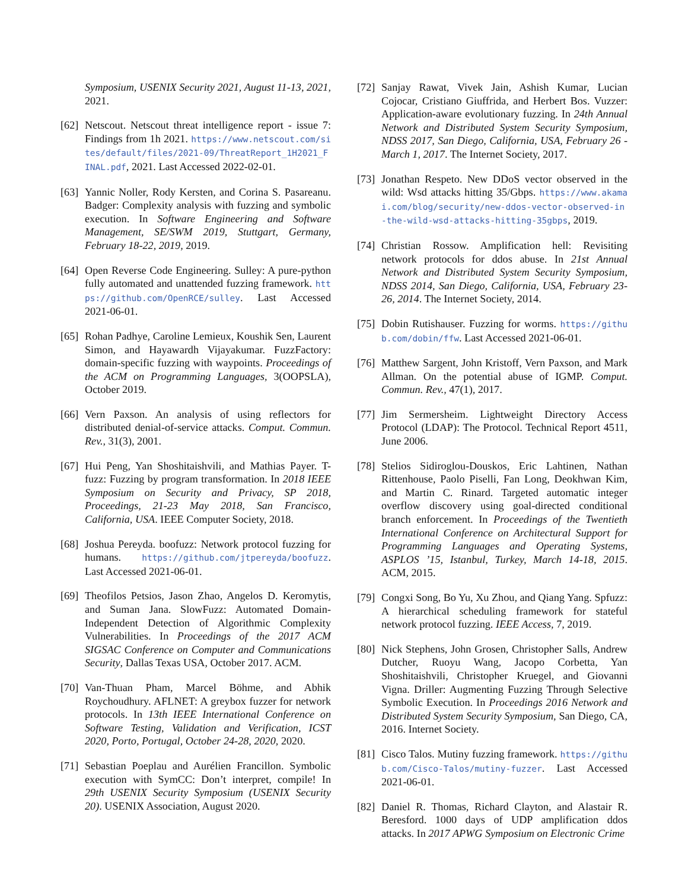Symposium, USENIX Security 2021, August 11-13, 2021, 2021.
[62]
Netscout. Netscout threat intelligence report - issue 7: Findings from 1h 2021. https://www.netscout.com/sites/default/files/2021-09/ThreatReport_1H2021_FINAL.pdf, 2021. Last Accessed 2022-02-01.
[63]
Yannic Noller, Rody Kersten, and Corina S. Pasareanu. Badger: Complexity analysis with fuzzing and symbolic execution. In Software Engineering and Software Management, SE/SWM 2019, Stuttgart, Germany, February 18-22, 2019, 2019.
[64]
Open Reverse Code Engineering. Sulley: A pure-python fully automated and unattended fuzzing framework. https://github.com/OpenRCE/sulley. Last Accessed 2021-06-01.
[65]
Rohan Padhye, Caroline Lemieux, Koushik Sen, Laurent Simon, and Hayawardh Vijayakumar. FuzzFactory: domain-specific fuzzing with waypoints. Proceedings of the ACM on Programming Languages, 3(OOPSLA), October 2019.
[66]
Vern Paxson. An analysis of using reflectors for distributed denial-of-service attacks. Comput. Commun. Rev., 31(3), 2001.
[67]
Hui Peng, Yan Shoshitaishvili, and Mathias Payer. T-fuzz: Fuzzing by program transformation. In 2018 IEEE Symposium on Security and Privacy, SP 2018, Proceedings, 21-23 May 2018, San Francisco, California, USA. IEEE Computer Society, 2018.
[68]
Joshua Pereyda. boofuzz: Network protocol fuzzing for humans. https://github.com/jtpereyda/boofuzz. Last Accessed 2021-06-01.
[69]
Theofilos Petsios, Jason Zhao, Angelos D. Keromytis, and Suman Jana. SlowFuzz: Automated Domain-Independent Detection of Algorithmic Complexity Vulnerabilities. In Proceedings of the 2017 ACM SIGSAC Conference on Computer and Communications Security, Dallas Texas USA, October 2017. ACM.
[70]
Van-Thuan Pham, Marcel Böhme, and Abhik Roychoudhury. AFLNET: A greybox fuzzer for network protocols. In 13th IEEE International Conference on Software Testing, Validation and Verification, ICST 2020, Porto, Portugal, October 24-28, 2020, 2020.
[71]
Sebastian Poeplau and Aurélien Francillon. Symbolic execution with SymCC: Don’t interpret, compile! In 29th USENIX Security Symposium (USENIX Security 20). USENIX Association, August 2020.
[72]
Sanjay Rawat, Vivek Jain, Ashish Kumar, Lucian Cojocar, Cristiano Giuffrida, and Herbert Bos. Vuzzer: Application-aware evolutionary fuzzing. In 24th Annual Network and Distributed System Security Symposium, NDSS 2017, San Diego, California, USA, February 26 - March 1, 2017. The Internet Society, 2017.
[73]
Jonathan Respeto. New DDoS vector observed in the wild: Wsd attacks hitting 35/Gbps. https://www.akamai.com/blog/security/new-ddos-vector-observed-in-the-wild-wsd-attacks-hitting-35gbps, 2019.
[74]
Christian Rossow. Amplification hell: Revisiting network protocols for ddos abuse. In 21st Annual Network and Distributed System Security Symposium, NDSS 2014, San Diego, California, USA, February 23-26, 2014. The Internet Society, 2014.
[75]
Dobin Rutishauser. Fuzzing for worms. https://github.com/dobin/ffw. Last Accessed 2021-06-01.
[76]
Matthew Sargent, John Kristoff, Vern Paxson, and Mark Allman. On the potential abuse of IGMP. Comput. Commun. Rev., 47(1), 2017.
[77]
Jim Sermersheim. Lightweight Directory Access Protocol (LDAP): The Protocol. Technical Report 4511, June 2006.
[78]
Stelios Sidiroglou-Douskos, Eric Lahtinen, Nathan Rittenhouse, Paolo Piselli, Fan Long, Deokhwan Kim, and Martin C. Rinard. Targeted automatic integer overflow discovery using goal-directed conditional branch enforcement. In Proceedings of the Twentieth International Conference on Architectural Support for Programming Languages and Operating Systems, ASPLOS ’15, Istanbul, Turkey, March 14-18, 2015. ACM, 2015.
[79]
Congxi Song, Bo Yu, Xu Zhou, and Qiang Yang. Spfuzz: A hierarchical scheduling framework for stateful network protocol fuzzing. IEEE Access, 7, 2019.
[80]
Nick Stephens, John Grosen, Christopher Salls, Andrew Dutcher, Ruoyu Wang, Jacopo Corbetta, Yan Shoshitaishvili, Christopher Kruegel, and Giovanni Vigna. Driller: Augmenting Fuzzing Through Selective Symbolic Execution. In Proceedings 2016 Network and Distributed System Security Symposium, San Diego, CA, 2016. Internet Society.
[81]
Cisco Talos. Mutiny fuzzing framework. https://github.com/Cisco-Talos/mutiny-fuzzer. Last Accessed 2021-06-01.
[82]
Daniel R. Thomas, Richard Clayton, and Alastair R. Beresford. 1000 days of UDP amplification ddos attacks. In 2017 APWG Symposium on Electronic Crime